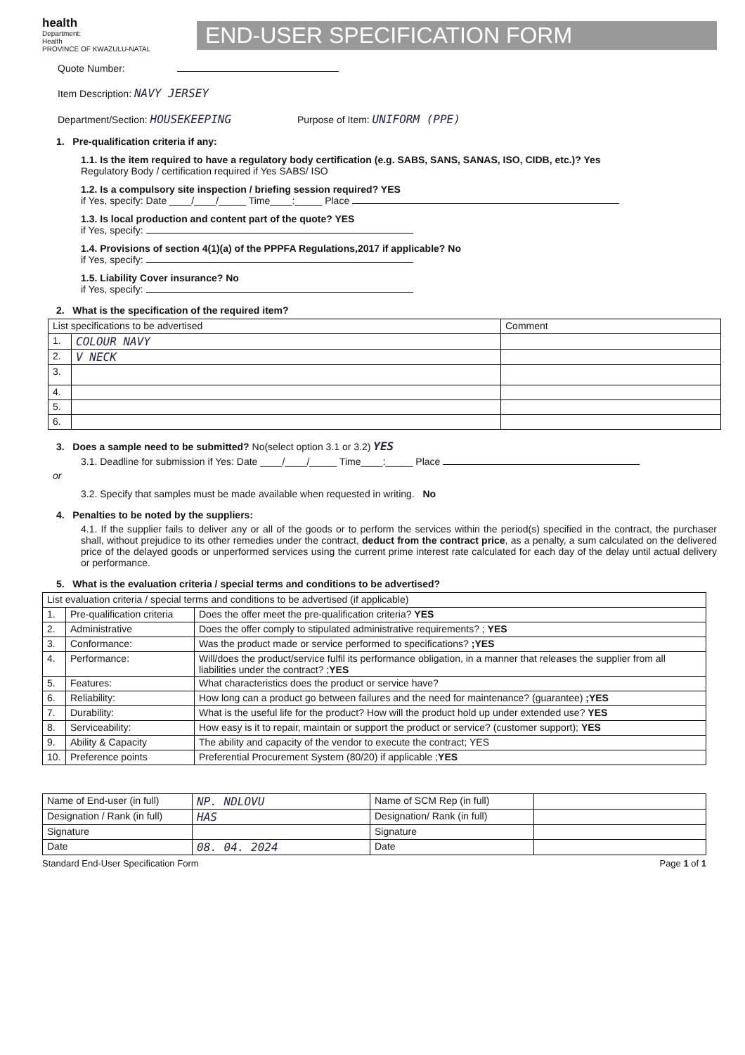health
Department:
Health
PROVINCE OF KWAZULU-NATAL
END-USER SPECIFICATION FORM
Quote Number:
Item Description: NAVY JERSEY
Department/Section: HOUSEKEEPING Purpose of Item: UNIFORM (PPE)
1. Pre-qualification criteria if any:
1.1. Is the item required to have a regulatory body certification (e.g. SABS, SANS, SANAS, ISO, CIDB, etc.)? Yes
Regulatory Body / certification required if Yes SABS/ ISO
1.2. Is a compulsory site inspection / briefing session required? YES
if Yes, specify: Date ____/____/_____ Time____:_____ Place
1.3. Is local production and content part of the quote? YES
if Yes, specify:
1.4. Provisions of section 4(1)(a) of the PPPFA Regulations,2017 if applicable? No
if Yes, specify:
1.5. Liability Cover insurance? No
if Yes, specify:
2. What is the specification of the required item?
| List specifications to be advertised | | Comment |
| --- | --- | --- |
| 1. | COLOUR NAVY | |
| 2. | V NECK | |
| 3. | | |
| 4. | | |
| 5. | | |
| 6. | | |
3. Does a sample need to be submitted? No(select option 3.1 or 3.2) YES
3.1. Deadline for submission if Yes: Date ____/____/_____ Time____:_____ Place
or
3.2. Specify that samples must be made available when requested in writing. No
4. Penalties to be noted by the suppliers:
4.1. If the supplier fails to deliver any or all of the goods or to perform the services within the period(s) specified in the contract, the purchaser shall, without prejudice to its other remedies under the contract, deduct from the contract price, as a penalty, a sum calculated on the delivered price of the delayed goods or unperformed services using the current prime interest rate calculated for each day of the delay until actual delivery or performance.
5. What is the evaluation criteria / special terms and conditions to be advertised?
| List evaluation criteria / special terms and conditions to be advertised (if applicable) | | |
| 1. | Pre-qualification criteria | Does the offer meet the pre-qualification criteria? YES |
| 2. | Administrative | Does the offer comply to stipulated administrative requirements? ; YES |
| 3. | Conformance: | Was the product made or service performed to specifications? ;YES |
| 4. | Performance: | Will/does the product/service fulfil its performance obligation, in a manner that releases the supplier from all liabilities under the contract? ; YES |
| 5. | Features: | What characteristics does the product or service have? |
| 6. | Reliability: | How long can a product go between failures and the need for maintenance? (guarantee) ;YES |
| 7. | Durability: | What is the useful life for the product? How will the product hold up under extended use? YES |
| 8. | Serviceability: | How easy is it to repair, maintain or support the product or service? (customer support); YES |
| 9. | Ability & Capacity | The ability and capacity of the vendor to execute the contract; YES |
| 10. | Preference points | Preferential Procurement System (80/20) if applicable ; YES |
| Name of End-user (in full) | NP. NDLOVU | Name of SCM Rep (in full) | |
| Designation / Rank (in full) | HAS | Designation/ Rank (in full) | |
| Signature | | Signature | |
| Date | 08. 04. 2024 | Date | |
Standard End-User Specification Form Page 1 of 1